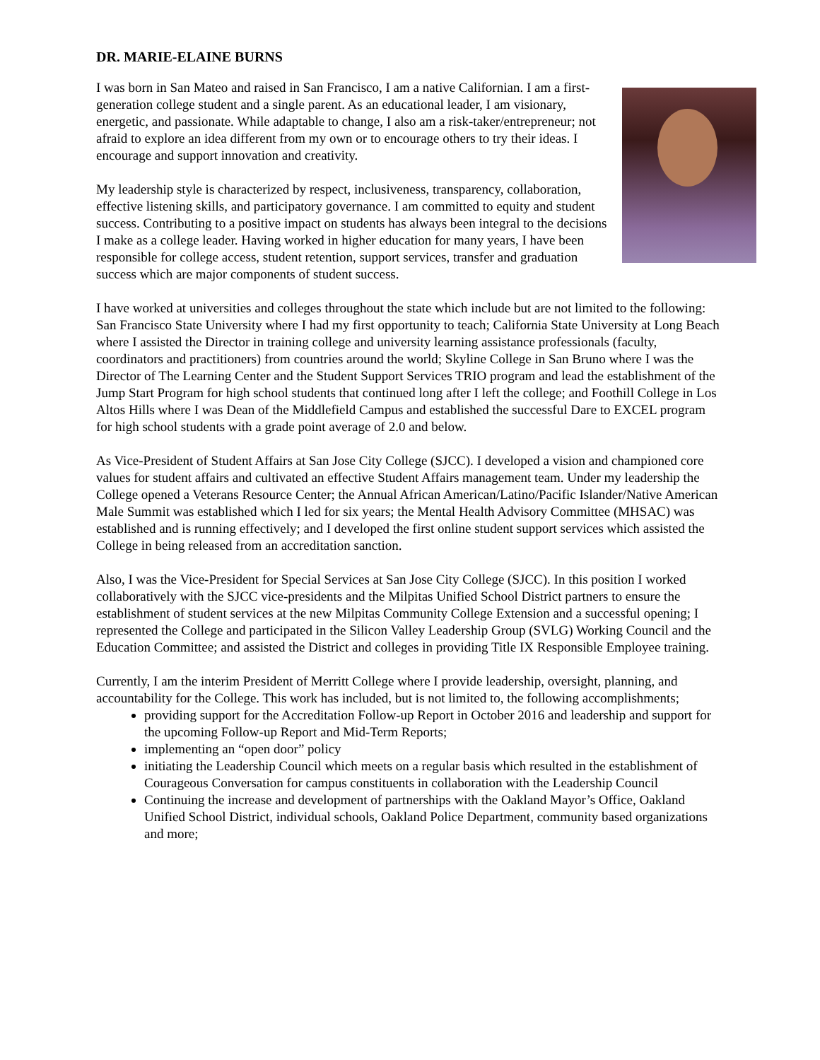DR. MARIE-ELAINE BURNS
I was born in San Mateo and raised in San Francisco, I am a native Californian. I am a first-generation college student and a single parent. As an educational leader, I am visionary, energetic, and passionate. While adaptable to change, I also am a risk-taker/entrepreneur; not afraid to explore an idea different from my own or to encourage others to try their ideas. I encourage and support innovation and creativity.
My leadership style is characterized by respect, inclusiveness, transparency, collaboration, effective listening skills, and participatory governance. I am committed to equity and student success. Contributing to a positive impact on students has always been integral to the decisions I make as a college leader. Having worked in higher education for many years, I have been responsible for college access, student retention, support services, transfer and graduation success which are major components of student success.
I have worked at universities and colleges throughout the state which include but are not limited to the following: San Francisco State University where I had my first opportunity to teach; California State University at Long Beach where I assisted the Director in training college and university learning assistance professionals (faculty, coordinators and practitioners) from countries around the world; Skyline College in San Bruno where I was the Director of The Learning Center and the Student Support Services TRIO program and lead the establishment of the Jump Start Program for high school students that continued long after I left the college; and Foothill College in Los Altos Hills where I was Dean of the Middlefield Campus and established the successful Dare to EXCEL program for high school students with a grade point average of 2.0 and below.
As Vice-President of Student Affairs at San Jose City College (SJCC). I developed a vision and championed core values for student affairs and cultivated an effective Student Affairs management team. Under my leadership the College opened a Veterans Resource Center; the Annual African American/Latino/Pacific Islander/Native American Male Summit was established which I led for six years; the Mental Health Advisory Committee (MHSAC) was established and is running effectively; and I developed the first online student support services which assisted the College in being released from an accreditation sanction.
Also, I was the Vice-President for Special Services at San Jose City College (SJCC). In this position I worked collaboratively with the SJCC vice-presidents and the Milpitas Unified School District partners to ensure the establishment of student services at the new Milpitas Community College Extension and a successful opening; I represented the College and participated in the Silicon Valley Leadership Group (SVLG) Working Council and the Education Committee; and assisted the District and colleges in providing Title IX Responsible Employee training.
Currently, I am the interim President of Merritt College where I provide leadership, oversight, planning, and accountability for the College. This work has included, but is not limited to, the following accomplishments;
providing support for the Accreditation Follow-up Report in October 2016 and leadership and support for the upcoming Follow-up Report and Mid-Term Reports;
implementing an “open door” policy
initiating the Leadership Council which meets on a regular basis which resulted in the establishment of Courageous Conversation for campus constituents in collaboration with the Leadership Council
Continuing the increase and development of partnerships with the Oakland Mayor’s Office, Oakland Unified School District, individual schools, Oakland Police Department, community based organizations and more;